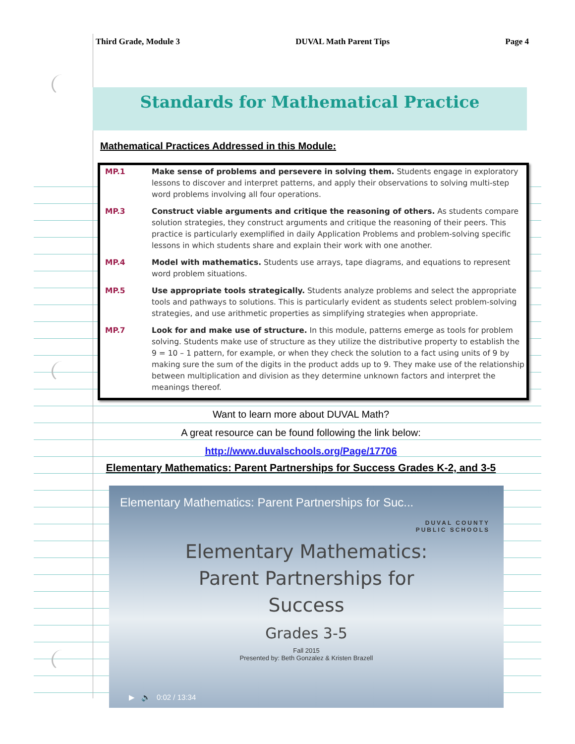Third Grade, Module 3 DUVAL Math Parent Tips Page 4
Standards for Mathematical Practice
Mathematical Practices Addressed in this Module:
| MP.1 | Make sense of problems and persevere in solving them. Students engage in exploratory lessons to discover and interpret patterns, and apply their observations to solving multi-step word problems involving all four operations. |
| MP.3 | Construct viable arguments and critique the reasoning of others. As students compare solution strategies, they construct arguments and critique the reasoning of their peers. This practice is particularly exemplified in daily Application Problems and problem-solving specific lessons in which students share and explain their work with one another. |
| MP.4 | Model with mathematics. Students use arrays, tape diagrams, and equations to represent word problem situations. |
| MP.5 | Use appropriate tools strategically. Students analyze problems and select the appropriate tools and pathways to solutions. This is particularly evident as students select problem-solving strategies, and use arithmetic properties as simplifying strategies when appropriate. |
| MP.7 | Look for and make use of structure. In this module, patterns emerge as tools for problem solving. Students make use of structure as they utilize the distributive property to establish the 9 = 10 – 1 pattern, for example, or when they check the solution to a fact using units of 9 by making sure the sum of the digits in the product adds up to 9. They make use of the relationship between multiplication and division as they determine unknown factors and interpret the meanings thereof. |
Want to learn more about DUVAL Math?
A great resource can be found following the link below:
http://www.duvalschools.org/Page/17706
Elementary Mathematics: Parent Partnerships for Success Grades K-2, and 3-5
Elementary Mathematics: Parent Partnerships for Suc...
DUVAL COUNTY
PUBLIC SCHOOLS
Elementary Mathematics:
Parent Partnerships for
Success
Grades 3-5
Fall 2015
Presented by: Beth Gonzalez & Kristen Brazell
▶ 🔊 0:02 / 13:34